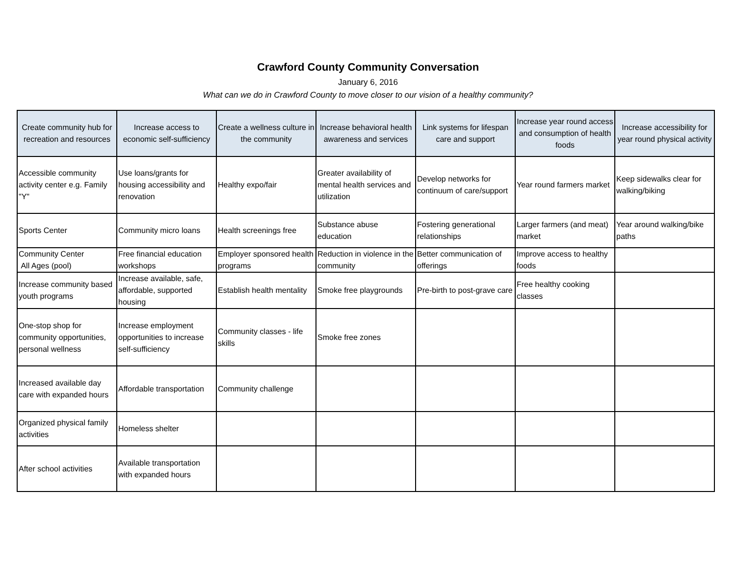Crawford County Community Conversation
January 6, 2016
What can we do in Crawford County to move closer to our vision of a healthy community?
| Create community hub for recreation and resources | Increase access to economic self-sufficiency | Create a wellness culture in the community | Increase behavioral health awareness and services | Link systems for lifespan care and support | Increase year round access and consumption of health foods | Increase accessibility for year round physical activity |
| --- | --- | --- | --- | --- | --- | --- |
| Accessible community activity center e.g. Family "Y" | Use loans/grants for housing accessibility and renovation | Healthy expo/fair | Greater availability of mental health services and utilization | Develop networks for continuum of care/support | Year round farmers market | Keep sidewalks clear for walking/biking |
| Sports Center | Community micro loans | Health screenings free | Substance abuse education | Fostering generational relationships | Larger farmers (and meat) market | Year around walking/bike paths |
| Community Center All Ages (pool) | Free financial education workshops | Employer sponsored health programs | Reduction in violence in the community | Better communication of offerings | Improve access to healthy foods | |
| Increase community based youth programs | Increase available, safe, affordable, supported housing | Establish health mentality | Smoke free playgrounds | Pre-birth to post-grave care | Free healthy cooking classes | |
| One-stop shop for community opportunities, personal wellness | Increase employment opportunities to increase self-sufficiency | Community classes - life skills | Smoke free zones | | | |
| Increased available day care with expanded hours | Affordable transportation | Community challenge | | | | |
| Organized physical family activities | Homeless shelter | | | | | |
| After school activities | Available transportation with expanded hours | | | | | |